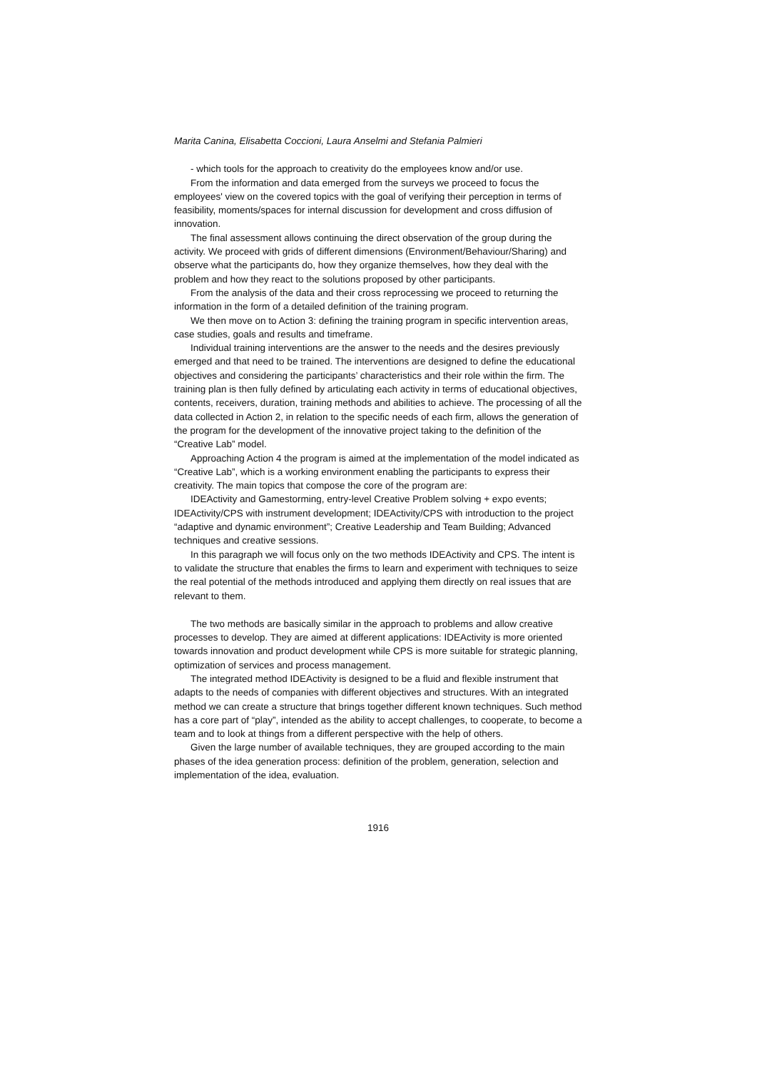Marita Canina, Elisabetta Coccioni, Laura Anselmi and Stefania Palmieri
- which tools for the approach to creativity do the employees know and/or use.
From the information and data emerged from the surveys we proceed to focus the employees' view on the covered topics with the goal of verifying their perception in terms of feasibility, moments/spaces for internal discussion for development and cross diffusion of innovation.
The final assessment allows continuing the direct observation of the group during the activity. We proceed with grids of different dimensions (Environment/Behaviour/Sharing) and observe what the participants do, how they organize themselves, how they deal with the problem and how they react to the solutions proposed by other participants.
From the analysis of the data and their cross reprocessing we proceed to returning the information in the form of a detailed definition of the training program.
We then move on to Action 3: defining the training program in specific intervention areas, case studies, goals and results and timeframe.
Individual training interventions are the answer to the needs and the desires previously emerged and that need to be trained. The interventions are designed to define the educational objectives and considering the participants’ characteristics and their role within the firm. The training plan is then fully defined by articulating each activity in terms of educational objectives, contents, receivers, duration, training methods and abilities to achieve. The processing of all the data collected in Action 2, in relation to the specific needs of each firm, allows the generation of the program for the development of the innovative project taking to the definition of the “Creative Lab” model.
Approaching Action 4 the program is aimed at the implementation of the model indicated as “Creative Lab”, which is a working environment enabling the participants to express their creativity. The main topics that compose the core of the program are:
IDEActivity and Gamestorming, entry-level Creative Problem solving + expo events; IDEActivity/CPS with instrument development; IDEActivity/CPS with introduction to the project “adaptive and dynamic environment”; Creative Leadership and Team Building; Advanced techniques and creative sessions.
In this paragraph we will focus only on the two methods IDEActivity and CPS. The intent is to validate the structure that enables the firms to learn and experiment with techniques to seize the real potential of the methods introduced and applying them directly on real issues that are relevant to them.
The two methods are basically similar in the approach to problems and allow creative processes to develop. They are aimed at different applications: IDEActivity is more oriented towards innovation and product development while CPS is more suitable for strategic planning, optimization of services and process management.
The integrated method IDEActivity is designed to be a fluid and flexible instrument that adapts to the needs of companies with different objectives and structures. With an integrated method we can create a structure that brings together different known techniques. Such method has a core part of “play”, intended as the ability to accept challenges, to cooperate, to become a team and to look at things from a different perspective with the help of others.
Given the large number of available techniques, they are grouped according to the main phases of the idea generation process: definition of the problem, generation, selection and implementation of the idea, evaluation.
1916